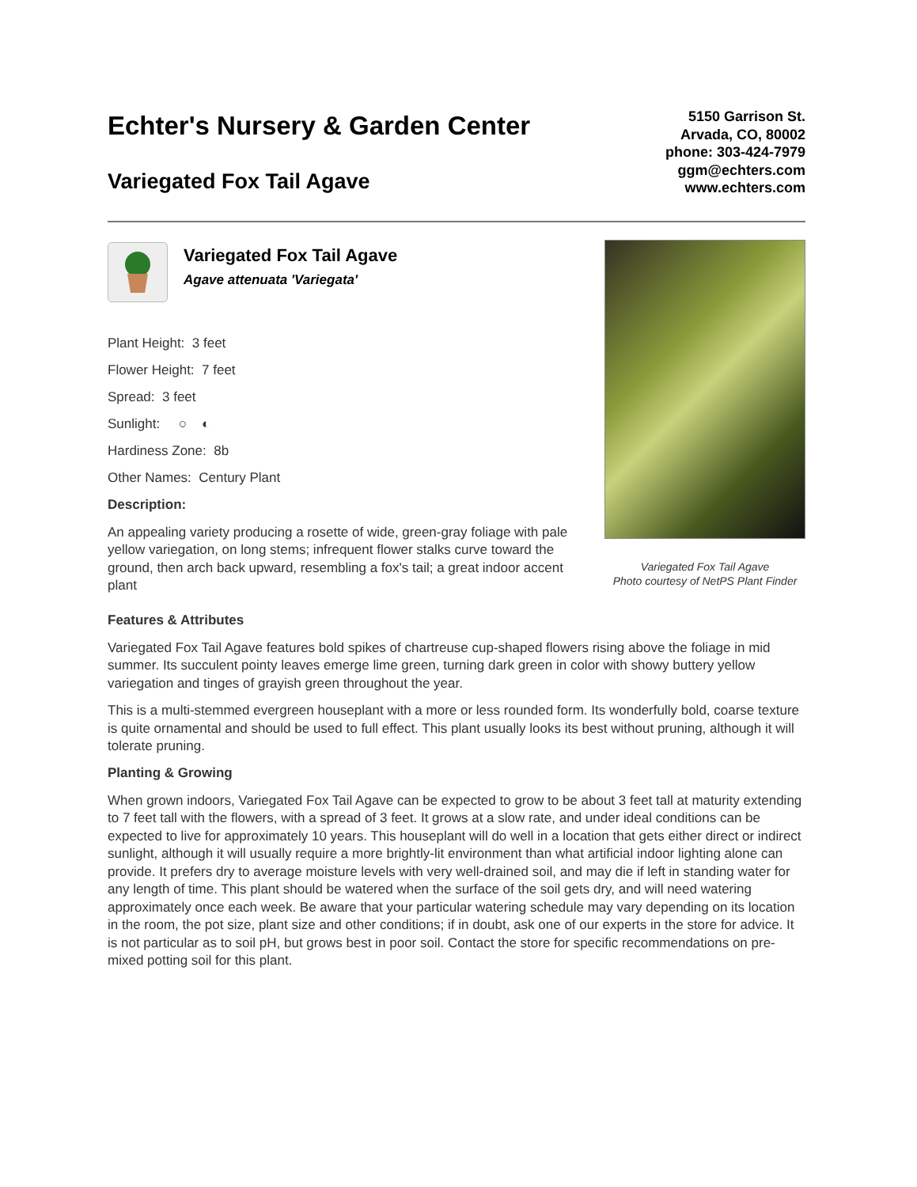Echter's Nursery & Garden Center
Variegated Fox Tail Agave
5150 Garrison St.
Arvada, CO, 80002
phone: 303-424-7979
ggm@echters.com
www.echters.com
Variegated Fox Tail Agave
Agave attenuata 'Variegata'
Plant Height: 3 feet
Flower Height: 7 feet
Spread: 3 feet
Sunlight: ○ ◐
Hardiness Zone: 8b
Other Names: Century Plant
Description:
An appealing variety producing a rosette of wide, green-gray foliage with pale yellow variegation, on long stems; infrequent flower stalks curve toward the ground, then arch back upward, resembling a fox's tail; a great indoor accent plant
Variegated Fox Tail Agave
Photo courtesy of NetPS Plant Finder
Features & Attributes
Variegated Fox Tail Agave features bold spikes of chartreuse cup-shaped flowers rising above the foliage in mid summer. Its succulent pointy leaves emerge lime green, turning dark green in color with showy buttery yellow variegation and tinges of grayish green throughout the year.
This is a multi-stemmed evergreen houseplant with a more or less rounded form. Its wonderfully bold, coarse texture is quite ornamental and should be used to full effect. This plant usually looks its best without pruning, although it will tolerate pruning.
Planting & Growing
When grown indoors, Variegated Fox Tail Agave can be expected to grow to be about 3 feet tall at maturity extending to 7 feet tall with the flowers, with a spread of 3 feet. It grows at a slow rate, and under ideal conditions can be expected to live for approximately 10 years. This houseplant will do well in a location that gets either direct or indirect sunlight, although it will usually require a more brightly-lit environment than what artificial indoor lighting alone can provide. It prefers dry to average moisture levels with very well-drained soil, and may die if left in standing water for any length of time. This plant should be watered when the surface of the soil gets dry, and will need watering approximately once each week. Be aware that your particular watering schedule may vary depending on its location in the room, the pot size, plant size and other conditions; if in doubt, ask one of our experts in the store for advice. It is not particular as to soil pH, but grows best in poor soil. Contact the store for specific recommendations on pre-mixed potting soil for this plant.